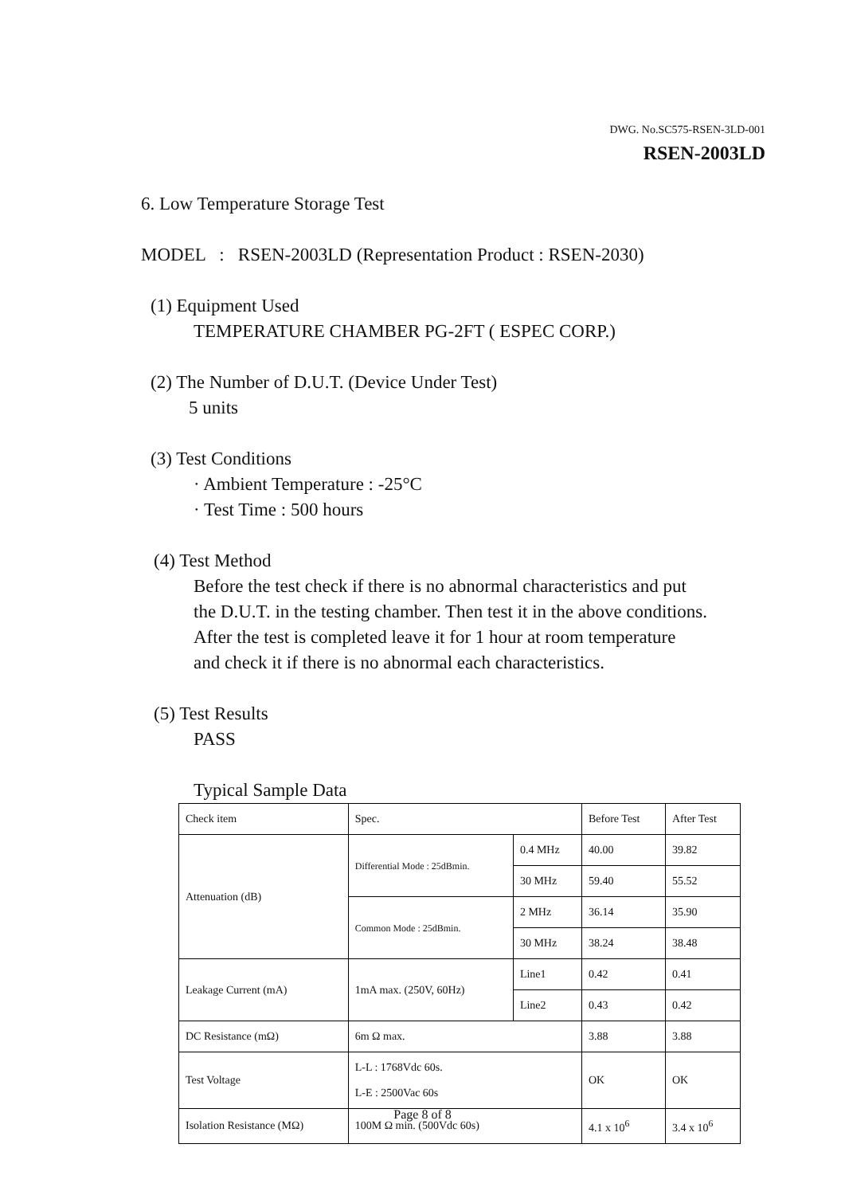DWG. No.SC575-RSEN-3LD-001
RSEN-2003LD
6. Low Temperature Storage Test
MODEL : RSEN-2003LD (Representation Product : RSEN-2030)
(1) Equipment Used
TEMPERATURE CHAMBER PG-2FT ( ESPEC CORP.)
(2) The Number of D.U.T. (Device Under Test)
5 units
(3) Test Conditions
· Ambient Temperature : -25°C
· Test Time : 500 hours
(4) Test Method
Before the test check if there is no abnormal characteristics and put
the D.U.T. in the testing chamber. Then test it in the above conditions.
After the test is completed leave it for 1 hour at room temperature
and check it if there is no abnormal each characteristics.
(5) Test Results
PASS
Typical Sample Data
| Check item | Spec. | | Before Test | After Test |
| Attenuation (dB) | Differential Mode : 25dBmin. | 0.4 MHz | 40.00 | 39.82 |
| | | 30 MHz | 59.40 | 55.52 |
| | Common Mode : 25dBmin. | 2 MHz | 36.14 | 35.90 |
| | | 30 MHz | 38.24 | 38.48 |
| Leakage Current (mA) | 1mA max. (250V, 60Hz) | Line1 | 0.42 | 0.41 |
| | | Line2 | 0.43 | 0.42 |
| DC Resistance (mΩ) | 6m Ω max. | | 3.88 | 3.88 |
| Test Voltage | L-L : 1768Vdc 60s. L-E : 2500Vac 60s | | OK | OK |
| Isolation Resistance (MΩ) | 100M Ω min. (500Vdc 60s) | | 4.1 x 10<sup>6</sup> | 3.4 x 10<sup>6</sup> |
Page 8 of 8